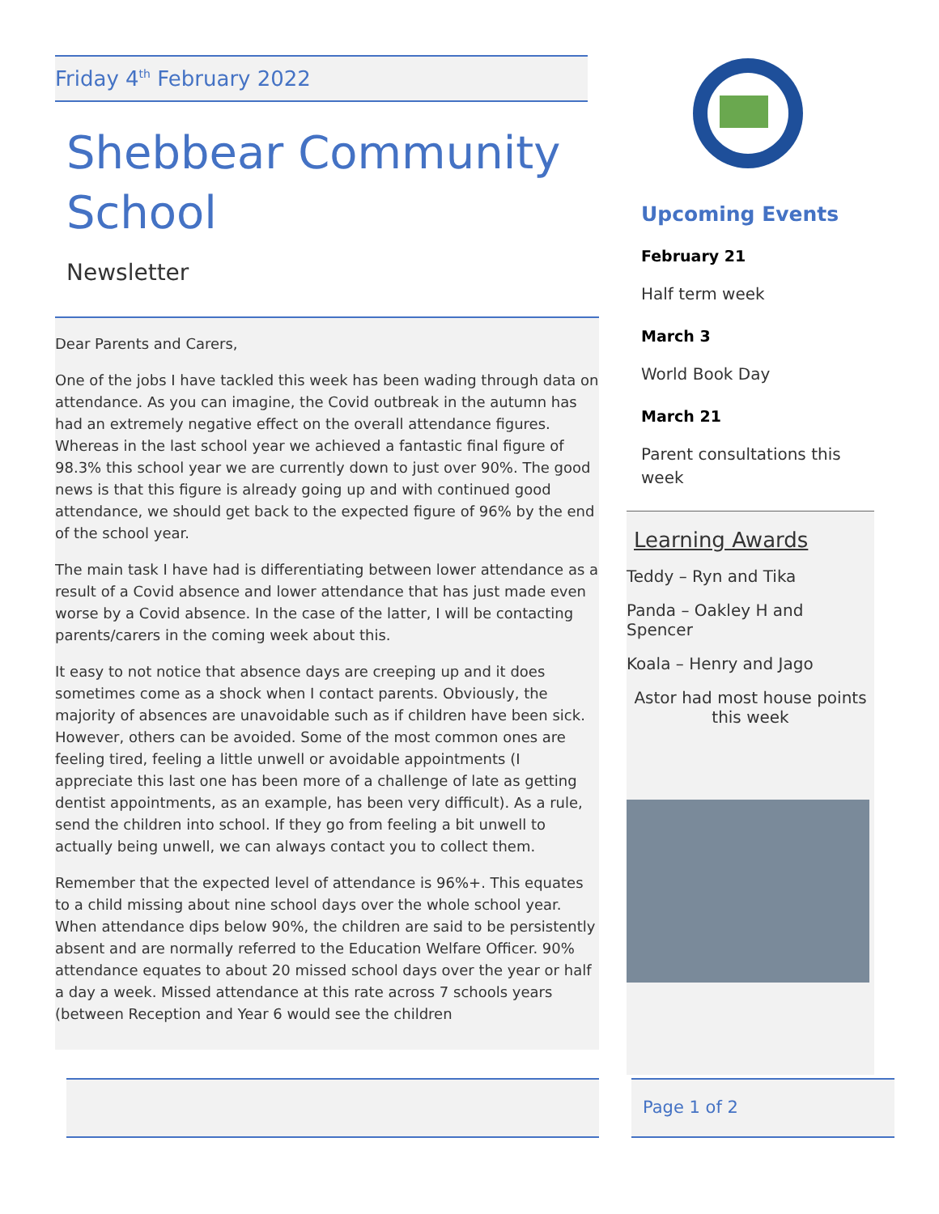Friday 4<sup>th</sup> February 2022
Shebbear Community School
Newsletter
Dear Parents and Carers,
One of the jobs I have tackled this week has been wading through data on attendance. As you can imagine, the Covid outbreak in the autumn has had an extremely negative effect on the overall attendance figures. Whereas in the last school year we achieved a fantastic final figure of 98.3% this school year we are currently down to just over 90%. The good news is that this figure is already going up and with continued good attendance, we should get back to the expected figure of 96% by the end of the school year.
The main task I have had is differentiating between lower attendance as a result of a Covid absence and lower attendance that has just made even worse by a Covid absence. In the case of the latter, I will be contacting parents/carers in the coming week about this.
It easy to not notice that absence days are creeping up and it does sometimes come as a shock when I contact parents. Obviously, the majority of absences are unavoidable such as if children have been sick. However, others can be avoided. Some of the most common ones are feeling tired, feeling a little unwell or avoidable appointments (I appreciate this last one has been more of a challenge of late as getting dentist appointments, as an example, has been very difficult). As a rule, send the children into school. If they go from feeling a bit unwell to actually being unwell, we can always contact you to collect them.
Remember that the expected level of attendance is 96%+. This equates to a child missing about nine school days over the whole school year. When attendance dips below 90%, the children are said to be persistently absent and are normally referred to the Education Welfare Officer. 90% attendance equates to about 20 missed school days over the year or half a day a week. Missed attendance at this rate across 7 schools years (between Reception and Year 6 would see the children
Upcoming Events
February 21
Half term week
March 3
World Book Day
March 21
Parent consultations this week
Learning Awards
Teddy – Ryn and Tika
Panda – Oakley H and Spencer
Koala – Henry and Jago
Astor had most house points this week
Page 1 of 2